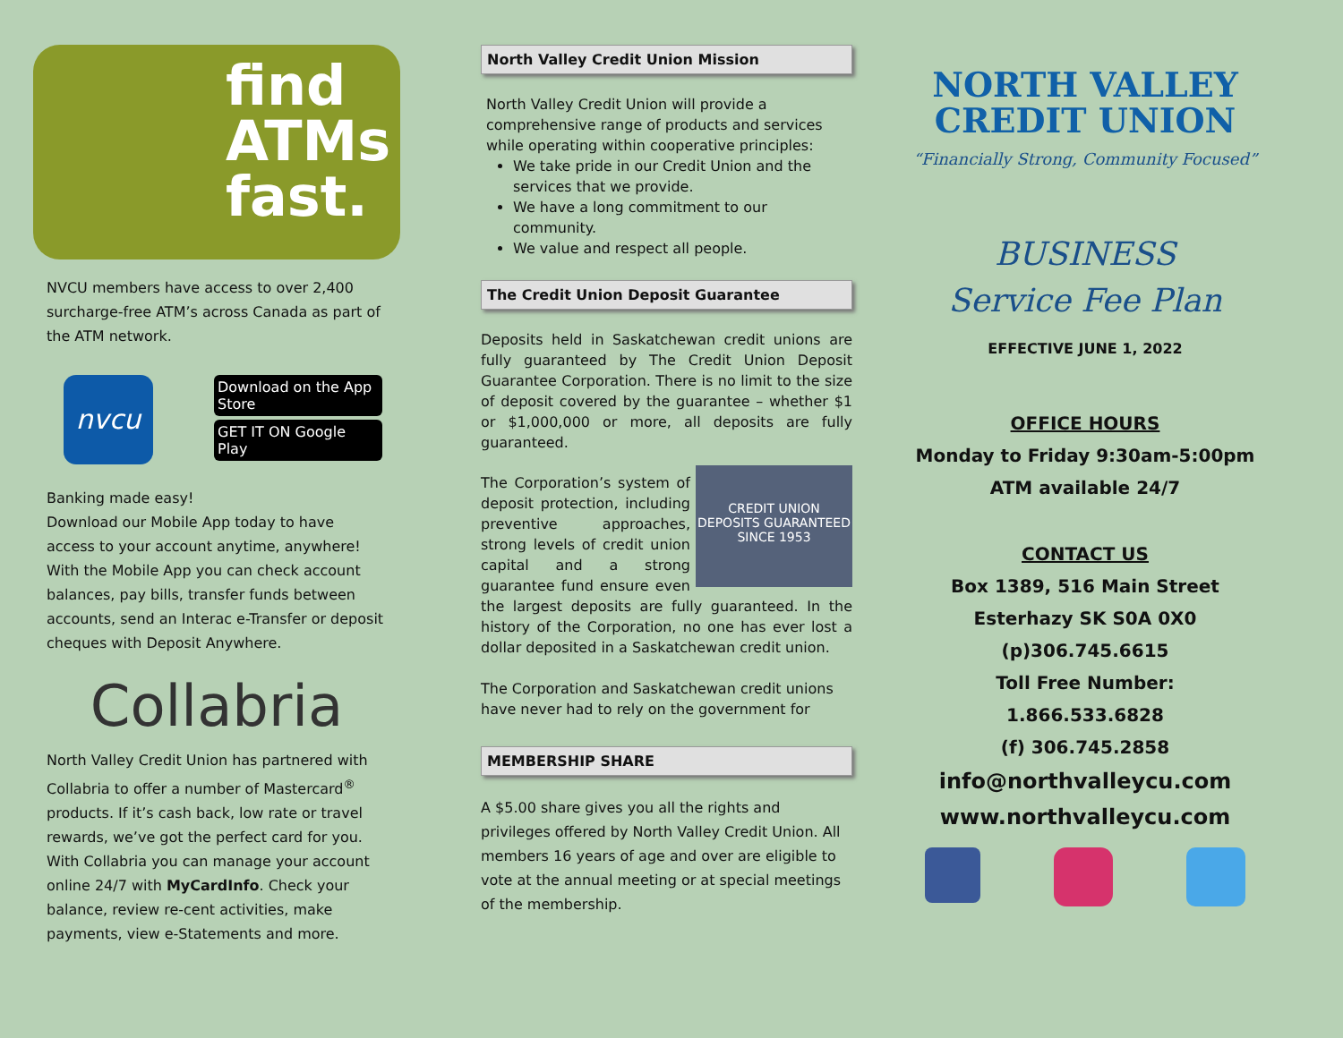find
ATMs
fast.
NVCU members have access to over 2,400 surcharge-free ATM’s across Canada as part of the ATM network.
nvcu
Download on the App Store
GET IT ON Google Play
Banking made easy!
Download our Mobile App today to have access to your account anytime, anywhere! With the Mobile App you can check account balances, pay bills, transfer funds between accounts, send an Interac e-Transfer or deposit cheques with Deposit Anywhere.
Collabria
North Valley Credit Union has partnered with Collabria to offer a number of Mastercard<sup>®</sup> products. If it’s cash back, low rate or travel rewards, we’ve got the perfect card for you. With Collabria you can manage your account online 24/7 with MyCardInfo. Check your balance, review re-cent activities, make payments, view e-Statements and more.
North Valley Credit Union Mission
North Valley Credit Union will provide a comprehensive range of products and services while operating within cooperative principles:
We take pride in our Credit Union and the services that we provide.
We have a long commitment to our community.
We value and respect all people.
The Credit Union Deposit Guarantee
Deposits held in Saskatchewan credit unions are fully guaranteed by The Credit Union Deposit Guarantee Corporation. There is no limit to the size of deposit covered by the guarantee – whether $1 or $1,000,000 or more, all deposits are fully guaranteed.
CREDIT UNION
DEPOSITS GUARANTEED
SINCE 1953
The Corporation’s system of deposit protection, including preventive approaches, strong levels of credit union capital and a strong guarantee fund ensure even the largest deposits are fully guaranteed. In the history of the Corporation, no one has ever lost a dollar deposited in a Saskatchewan credit union.
The Corporation and Saskatchewan credit unions have never had to rely on the government for
MEMBERSHIP SHARE
A $5.00 share gives you all the rights and privileges offered by North Valley Credit Union. All members 16 years of age and over are eligible to vote at the annual meeting or at special meetings of the membership.
NORTH VALLEY
CREDIT UNION
“Financially Strong, Community Focused”
BUSINESS
Service Fee Plan
EFFECTIVE JUNE 1, 2022
OFFICE HOURS
Monday to Friday 9:30am-5:00pm
ATM available 24/7
CONTACT US
Box 1389, 516 Main Street
Esterhazy SK S0A 0X0
(p)306.745.6615
Toll Free Number:
1.866.533.6828
(f) 306.745.2858
info@northvalleycu.com
www.northvalleycu.com